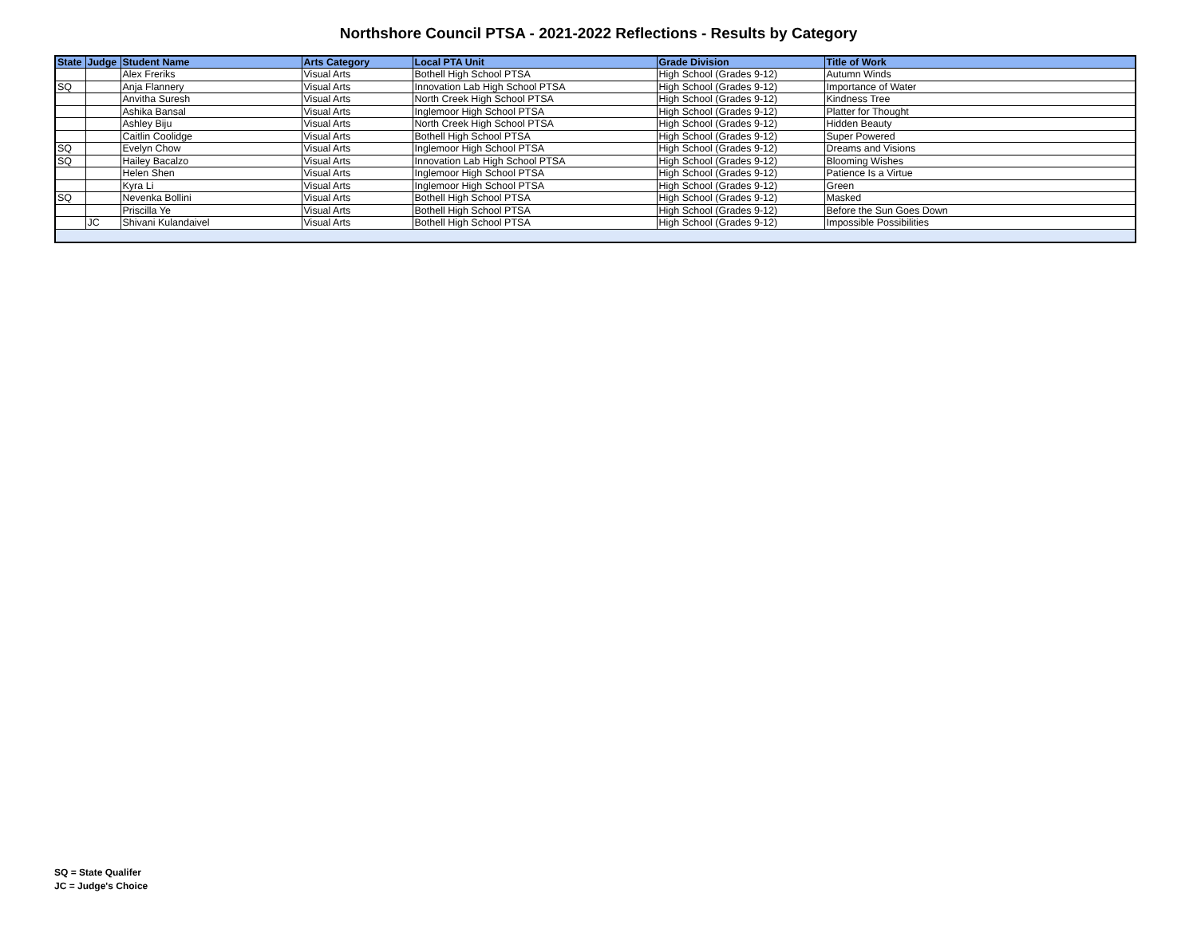Northshore Council PTSA - 2021-2022 Reflections - Results by Category
| State | Judge | Student Name | Arts Category | Local PTA Unit | Grade Division | Title of Work |
| --- | --- | --- | --- | --- | --- | --- |
| | | Alex Freriks | Visual Arts | Bothell High School PTSA | High School (Grades 9-12) | Autumn Winds |
| SQ | | Anja Flannery | Visual Arts | Innovation Lab High School PTSA | High School (Grades 9-12) | Importance of Water |
| | | Anvitha Suresh | Visual Arts | North Creek High School PTSA | High School (Grades 9-12) | Kindness Tree |
| | | Ashika Bansal | Visual Arts | Inglemoor High School PTSA | High School (Grades 9-12) | Platter for Thought |
| | | Ashley Biju | Visual Arts | North Creek High School PTSA | High School (Grades 9-12) | Hidden Beauty |
| | | Caitlin Coolidge | Visual Arts | Bothell High School PTSA | High School (Grades 9-12) | Super Powered |
| SQ | | Evelyn Chow | Visual Arts | Inglemoor High School PTSA | High School (Grades 9-12) | Dreams and Visions |
| SQ | | Hailey Bacalzo | Visual Arts | Innovation Lab High School PTSA | High School (Grades 9-12) | Blooming Wishes |
| | | Helen Shen | Visual Arts | Inglemoor High School PTSA | High School (Grades 9-12) | Patience Is a Virtue |
| | | Kyra Li | Visual Arts | Inglemoor High School PTSA | High School (Grades 9-12) | Green |
| SQ | | Nevenka Bollini | Visual Arts | Bothell High School PTSA | High School (Grades 9-12) | Masked |
| | | Priscilla Ye | Visual Arts | Bothell High School PTSA | High School (Grades 9-12) | Before the Sun Goes Down |
| | JC | Shivani Kulandaivel | Visual Arts | Bothell High School PTSA | High School (Grades 9-12) | Impossible Possibilities |
SQ = State Qualifer
JC = Judge's Choice